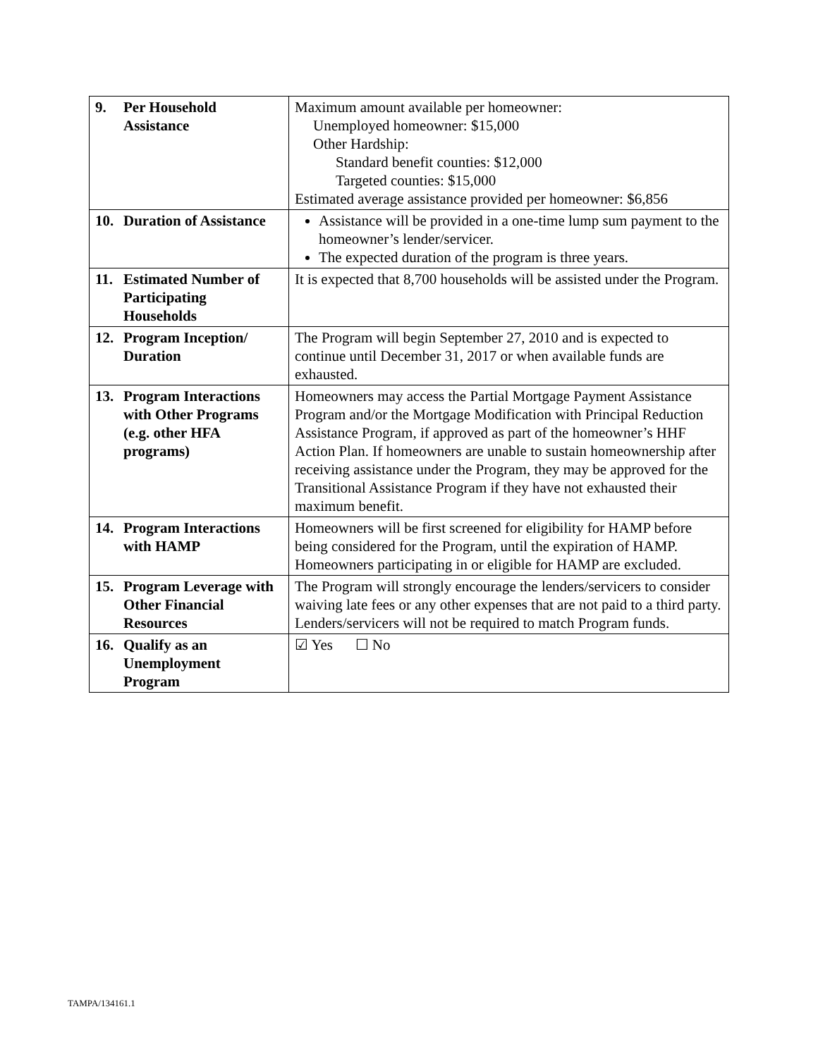| 9. Per Household Assistance | Maximum amount available per homeowner: Unemployed homeowner: $15,000 Other Hardship: Standard benefit counties: $12,000 Targeted counties: $15,000 Estimated average assistance provided per homeowner: $6,856 |
| 10. Duration of Assistance | Assistance will be provided in a one-time lump sum payment to the homeowner’s lender/servicer. The expected duration of the program is three years. |
| 11. Estimated Number of Participating Households | It is expected that 8,700 households will be assisted under the Program. |
| 12. Program Inception/ Duration | The Program will begin September 27, 2010 and is expected to continue until December 31, 2017 or when available funds are exhausted. |
| 13. Program Interactions with Other Programs (e.g. other HFA programs) | Homeowners may access the Partial Mortgage Payment Assistance Program and/or the Mortgage Modification with Principal Reduction Assistance Program, if approved as part of the homeowner’s HHF Action Plan. If homeowners are unable to sustain homeownership after receiving assistance under the Program, they may be approved for the Transitional Assistance Program if they have not exhausted their maximum benefit. |
| 14. Program Interactions with HAMP | Homeowners will be first screened for eligibility for HAMP before being considered for the Program, until the expiration of HAMP. Homeowners participating in or eligible for HAMP are excluded. |
| 15. Program Leverage with Other Financial Resources | The Program will strongly encourage the lenders/servicers to consider waiving late fees or any other expenses that are not paid to a third party. Lenders/servicers will not be required to match Program funds. |
| 16. Qualify as an Unemployment Program | ☑ Yes ☐ No |
TAMPA/134161.1